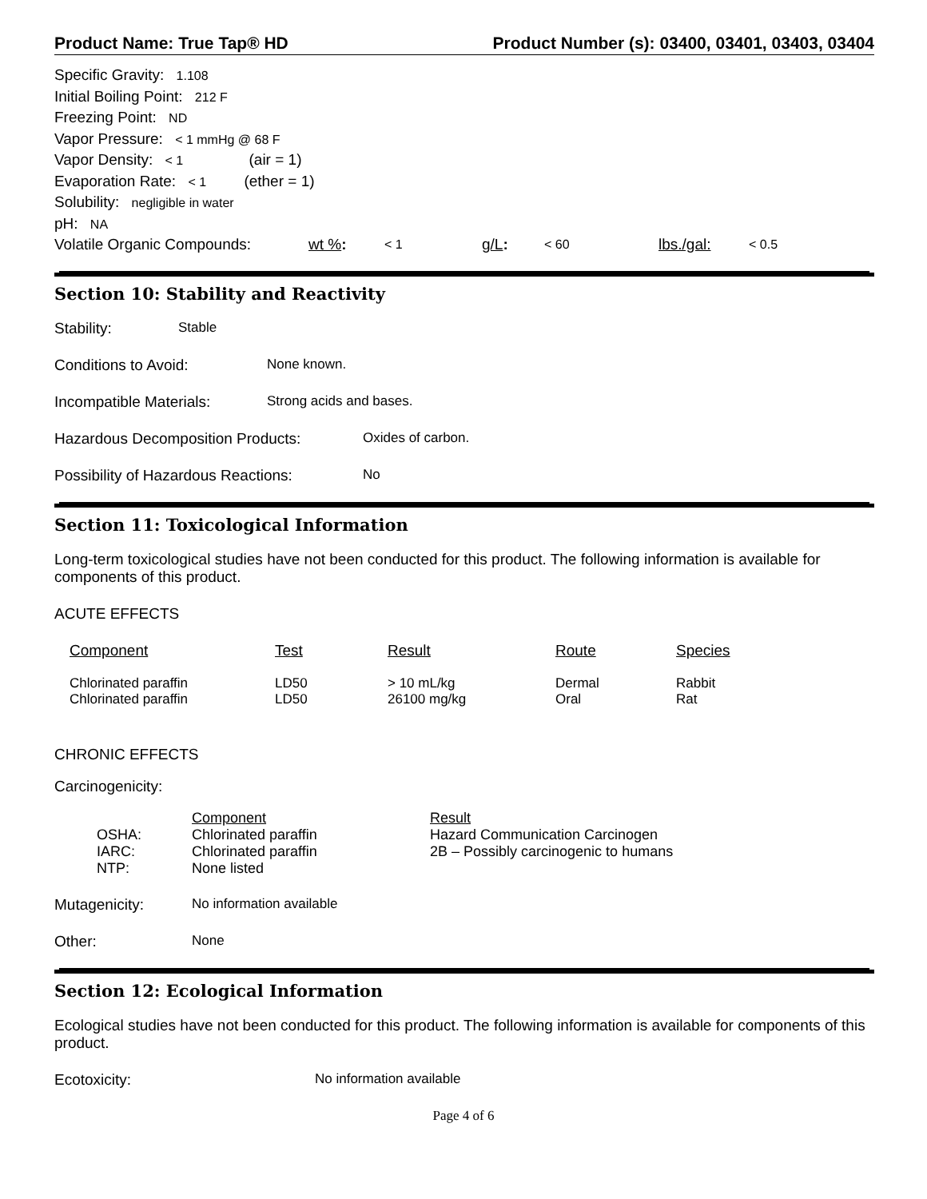Product Name: True Tap® HD Product Number (s): 03400, 03401, 03403, 03404
Specific Gravity: 1.108
Initial Boiling Point: 212 F
Freezing Point: ND
Vapor Pressure: < 1 mmHg @ 68 F
Vapor Density: < 1 (air = 1)
Evaporation Rate: < 1 (ether = 1)
Solubility: negligible in water
pH: NA
Volatile Organic Compounds: wt %: < 1 g/L: < 60 lbs./gal: < 0.5
Section 10: Stability and Reactivity
Stability: Stable
Conditions to Avoid: None known.
Incompatible Materials: Strong acids and bases.
Hazardous Decomposition Products: Oxides of carbon.
Possibility of Hazardous Reactions: No
Section 11: Toxicological Information
Long-term toxicological studies have not been conducted for this product. The following information is available for components of this product.
ACUTE EFFECTS
| Component | Test | Result | Route | Species |
| --- | --- | --- | --- | --- |
| Chlorinated paraffin | LD50 | > 10 mL/kg | Dermal | Rabbit |
| Chlorinated paraffin | LD50 | 26100 mg/kg | Oral | Rat |
CHRONIC EFFECTS
Carcinogenicity:
| | Component | Result |
| OSHA: | Chlorinated paraffin | Hazard Communication Carcinogen |
| IARC: | Chlorinated paraffin | 2B – Possibly carcinogenic to humans |
| NTP: | None listed | |
Mutagenicity: No information available
Other: None
Section 12: Ecological Information
Ecological studies have not been conducted for this product. The following information is available for components of this product.
Ecotoxicity: No information available
Page 4 of 6